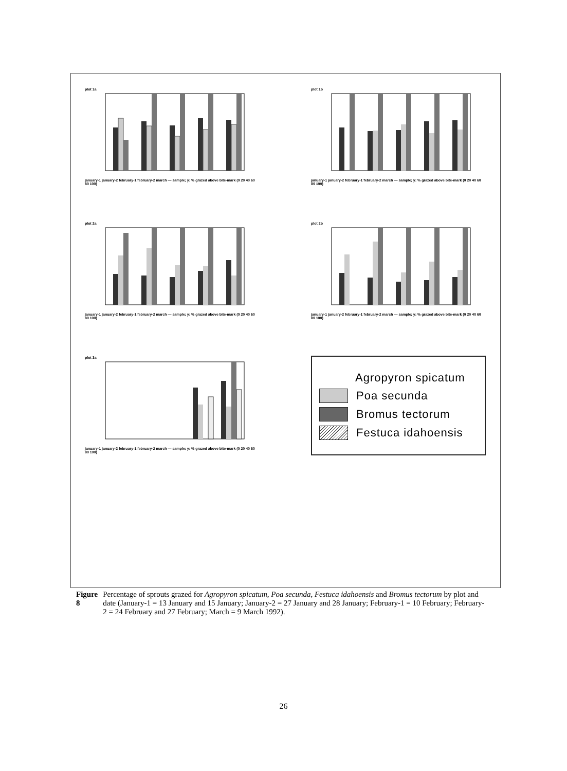plot 1a
january-1 january-2 february-1 february-2 march — sample; y: % grazed above bite-mark (0 20 40 60 80 100)
plot 1b
january-1 january-2 february-1 february-2 march — sample; y: % grazed above bite-mark (0 20 40 60 80 100)
plot 2a
january-1 january-2 february-1 february-2 march — sample; y: % grazed above bite-mark (0 20 40 60 80 100)
plot 2b
january-1 january-2 february-1 february-2 march — sample; y: % grazed above bite-mark (0 20 40 60 80 100)
plot 3a
january-1 january-2 february-1 february-2 march — sample; y: % grazed above bite-mark (0 20 40 60 80 100)
Agropyron spicatum
Poa secunda
Bromus tectorum
Festuca idahoensis
Figure 8 Percentage of sprouts grazed for Agropyron spicatum, Poa secunda, Festuca idahoensis and Bromus tectorum by plot and date (January-1 = 13 January and 15 January; January-2 = 27 January and 28 January; February-1 = 10 February; February-2 = 24 February and 27 February; March = 9 March 1992).
26